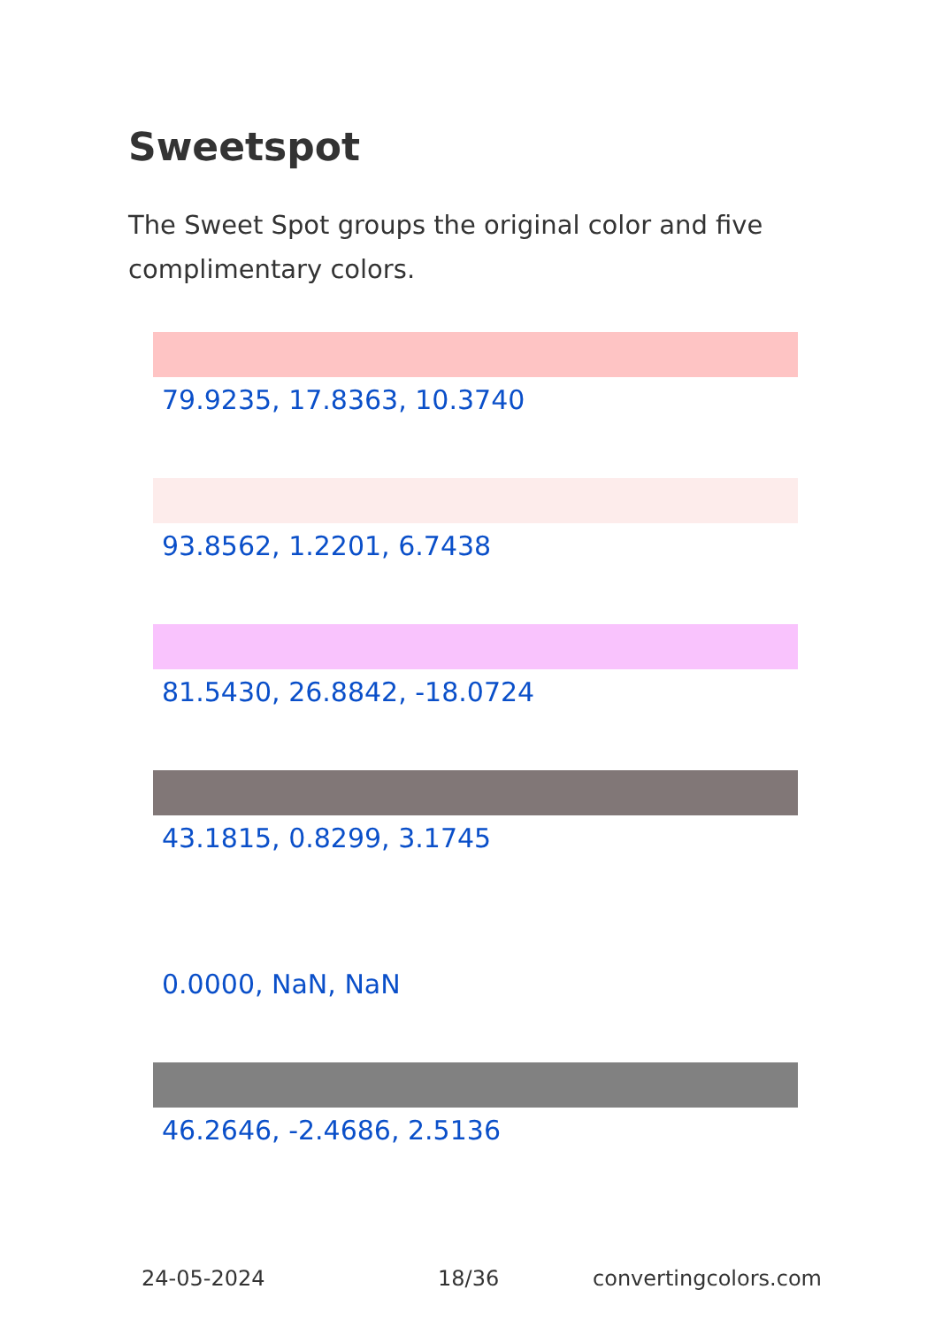Sweetspot
The Sweet Spot groups the original color and five complimentary colors.
79.9235, 17.8363, 10.3740
93.8562, 1.2201, 6.7438
81.5430, 26.8842, -18.0724
43.1815, 0.8299, 3.1745
0.0000, NaN, NaN
46.2646, -2.4686, 2.5136
24-05-2024 18/36 convertingcolors.com